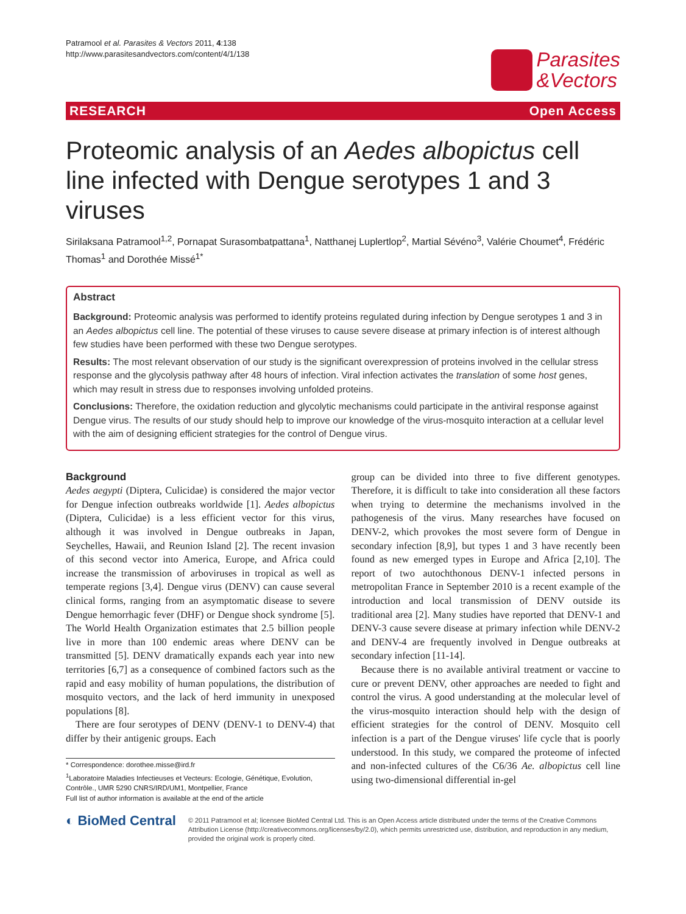Patramool et al. Parasites & Vectors 2011, 4:138
http://www.parasitesandvectors.com/content/4/1/138
Parasites
&Vectors
RESEARCH Open Access
Proteomic analysis of an Aedes albopictus cell line infected with Dengue serotypes 1 and 3 viruses
Sirilaksana Patramool<sup>1,2</sup>, Pornapat Surasombatpattana<sup>1</sup>, Natthanej Luplertlop<sup>2</sup>, Martial Sévéno<sup>3</sup>, Valérie Choumet<sup>4</sup>, Frédéric Thomas<sup>1</sup> and Dorothée Missé<sup>1*</sup>
Abstract
Background: Proteomic analysis was performed to identify proteins regulated during infection by Dengue serotypes 1 and 3 in an Aedes albopictus cell line. The potential of these viruses to cause severe disease at primary infection is of interest although few studies have been performed with these two Dengue serotypes.
Results: The most relevant observation of our study is the significant overexpression of proteins involved in the cellular stress response and the glycolysis pathway after 48 hours of infection. Viral infection activates the translation of some host genes, which may result in stress due to responses involving unfolded proteins.
Conclusions: Therefore, the oxidation reduction and glycolytic mechanisms could participate in the antiviral response against Dengue virus. The results of our study should help to improve our knowledge of the virus-mosquito interaction at a cellular level with the aim of designing efficient strategies for the control of Dengue virus.
Background
Aedes aegypti (Diptera, Culicidae) is considered the major vector for Dengue infection outbreaks worldwide [1]. Aedes albopictus (Diptera, Culicidae) is a less efficient vector for this virus, although it was involved in Dengue outbreaks in Japan, Seychelles, Hawaii, and Reunion Island [2]. The recent invasion of this second vector into America, Europe, and Africa could increase the transmission of arboviruses in tropical as well as temperate regions [3,4]. Dengue virus (DENV) can cause several clinical forms, ranging from an asymptomatic disease to severe Dengue hemorrhagic fever (DHF) or Dengue shock syndrome [5]. The World Health Organization estimates that 2.5 billion people live in more than 100 endemic areas where DENV can be transmitted [5]. DENV dramatically expands each year into new territories [6,7] as a consequence of combined factors such as the rapid and easy mobility of human populations, the distribution of mosquito vectors, and the lack of herd immunity in unexposed populations [8].
There are four serotypes of DENV (DENV-1 to DENV-4) that differ by their antigenic groups. Each
* Correspondence: dorothee.misse@ird.fr
<sup>1</sup> Laboratoire Maladies Infectieuses et Vecteurs: Ecologie, Génétique, Evolution, Contrôle., UMR 5290 CNRS/IRD/UM1, Montpellier, France
Full list of author information is available at the end of the article
group can be divided into three to five different genotypes. Therefore, it is difficult to take into consideration all these factors when trying to determine the mechanisms involved in the pathogenesis of the virus. Many researches have focused on DENV-2, which provokes the most severe form of Dengue in secondary infection [8,9], but types 1 and 3 have recently been found as new emerged types in Europe and Africa [2,10]. The report of two autochthonous DENV-1 infected persons in metropolitan France in September 2010 is a recent example of the introduction and local transmission of DENV outside its traditional area [2]. Many studies have reported that DENV-1 and DENV-3 cause severe disease at primary infection while DENV-2 and DENV-4 are frequently involved in Dengue outbreaks at secondary infection [11-14].
Because there is no available antiviral treatment or vaccine to cure or prevent DENV, other approaches are needed to fight and control the virus. A good understanding at the molecular level of the virus-mosquito interaction should help with the design of efficient strategies for the control of DENV. Mosquito cell infection is a part of the Dengue viruses' life cycle that is poorly understood. In this study, we compared the proteome of infected and non-infected cultures of the C6/36 Ae. albopictus cell line using two-dimensional differential in-gel
◐ BioMed Central
© 2011 Patramool et al; licensee BioMed Central Ltd. This is an Open Access article distributed under the terms of the Creative Commons Attribution License (http://creativecommons.org/licenses/by/2.0), which permits unrestricted use, distribution, and reproduction in any medium, provided the original work is properly cited.